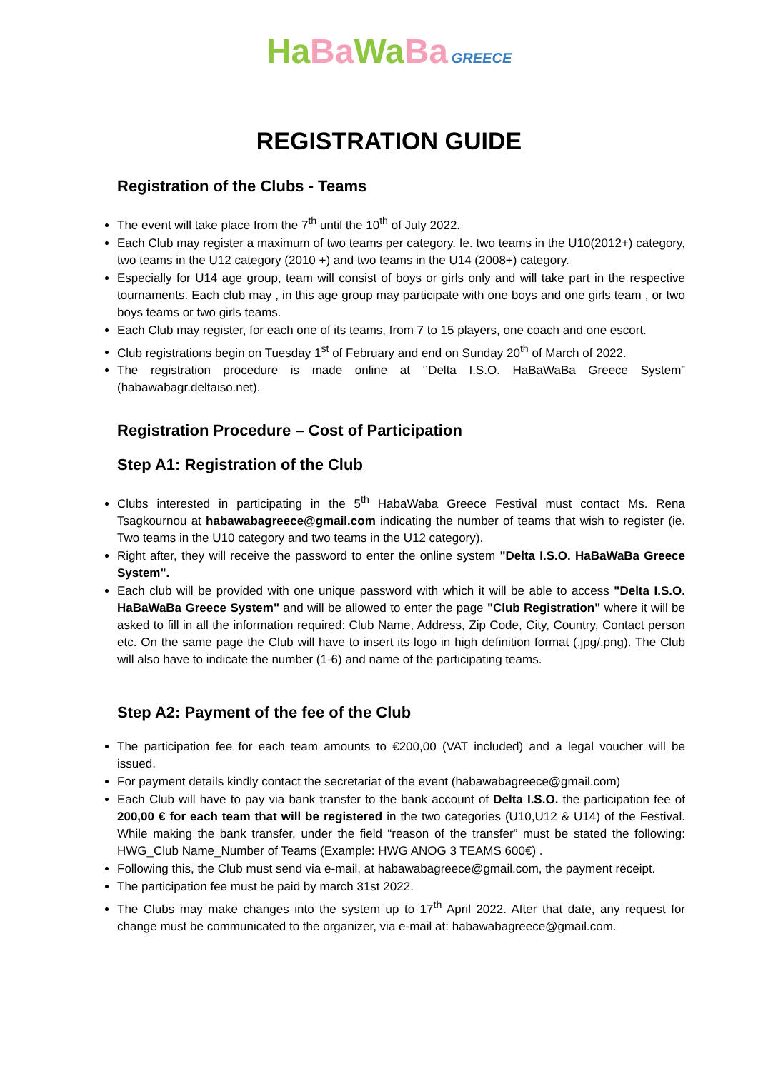Ha Ba Wa Ba GREECE
REGISTRATION GUIDE
Registration of the Clubs - Teams
The event will take place from the 7<sup>th</sup> until the 10<sup>th</sup> of July 2022.
Each Club may register a maximum of two teams per category. Ie. two teams in the U10(2012+) category, two teams in the U12 category (2010 +) and two teams in the U14 (2008+) category.
Especially for U14 age group, team will consist of boys or girls only and will take part in the respective tournaments. Each club may , in this age group may participate with one boys and one girls team , or two boys teams or two girls teams.
Each Club may register, for each one of its teams, from 7 to 15 players, one coach and one escort.
Club registrations begin on Tuesday 1<sup>st</sup> of February and end on Sunday 20<sup>th</sup> of March of 2022.
The registration procedure is made online at ‘’Delta I.S.O. HaBaWaBa Greece System” (habawabagr.deltaiso.net).
Registration Procedure – Cost of Participation
Step A1: Registration of the Club
Clubs interested in participating in the 5<sup>th</sup> HabaWaba Greece Festival must contact Ms. Rena Tsagkournou at habawabagreece@gmail.com indicating the number of teams that wish to register (ie. Two teams in the U10 category and two teams in the U12 category).
Right after, they will receive the password to enter the online system "Delta I.S.O. HaBaWaBa Greece System".
Each club will be provided with one unique password with which it will be able to access "Delta I.S.O. HaBaWaBa Greece System" and will be allowed to enter the page "Club Registration" where it will be asked to fill in all the information required: Club Name, Address, Zip Code, City, Country, Contact person etc. On the same page the Club will have to insert its logo in high definition format (.jpg/.png). The Club will also have to indicate the number (1-6) and name of the participating teams.
Step A2: Payment of the fee of the Club
The participation fee for each team amounts to €200,00 (VAT included) and a legal voucher will be issued.
For payment details kindly contact the secretariat of the event (habawabagreece@gmail.com)
Each Club will have to pay via bank transfer to the bank account of Delta I.S.O. the participation fee of 200,00 € for each team that will be registered in the two categories (U10,U12 & U14) of the Festival. While making the bank transfer, under the field “reason of the transfer” must be stated the following: HWG_Club Name_Number of Teams (Example: HWG ANOG 3 TEAMS 600€) .
Following this, the Club must send via e-mail, at habawabagreece@gmail.com, the payment receipt.
The participation fee must be paid by march 31st 2022.
The Clubs may make changes into the system up to 17<sup>th</sup> April 2022. After that date, any request for change must be communicated to the organizer, via e-mail at: habawabagreece@gmail.com.